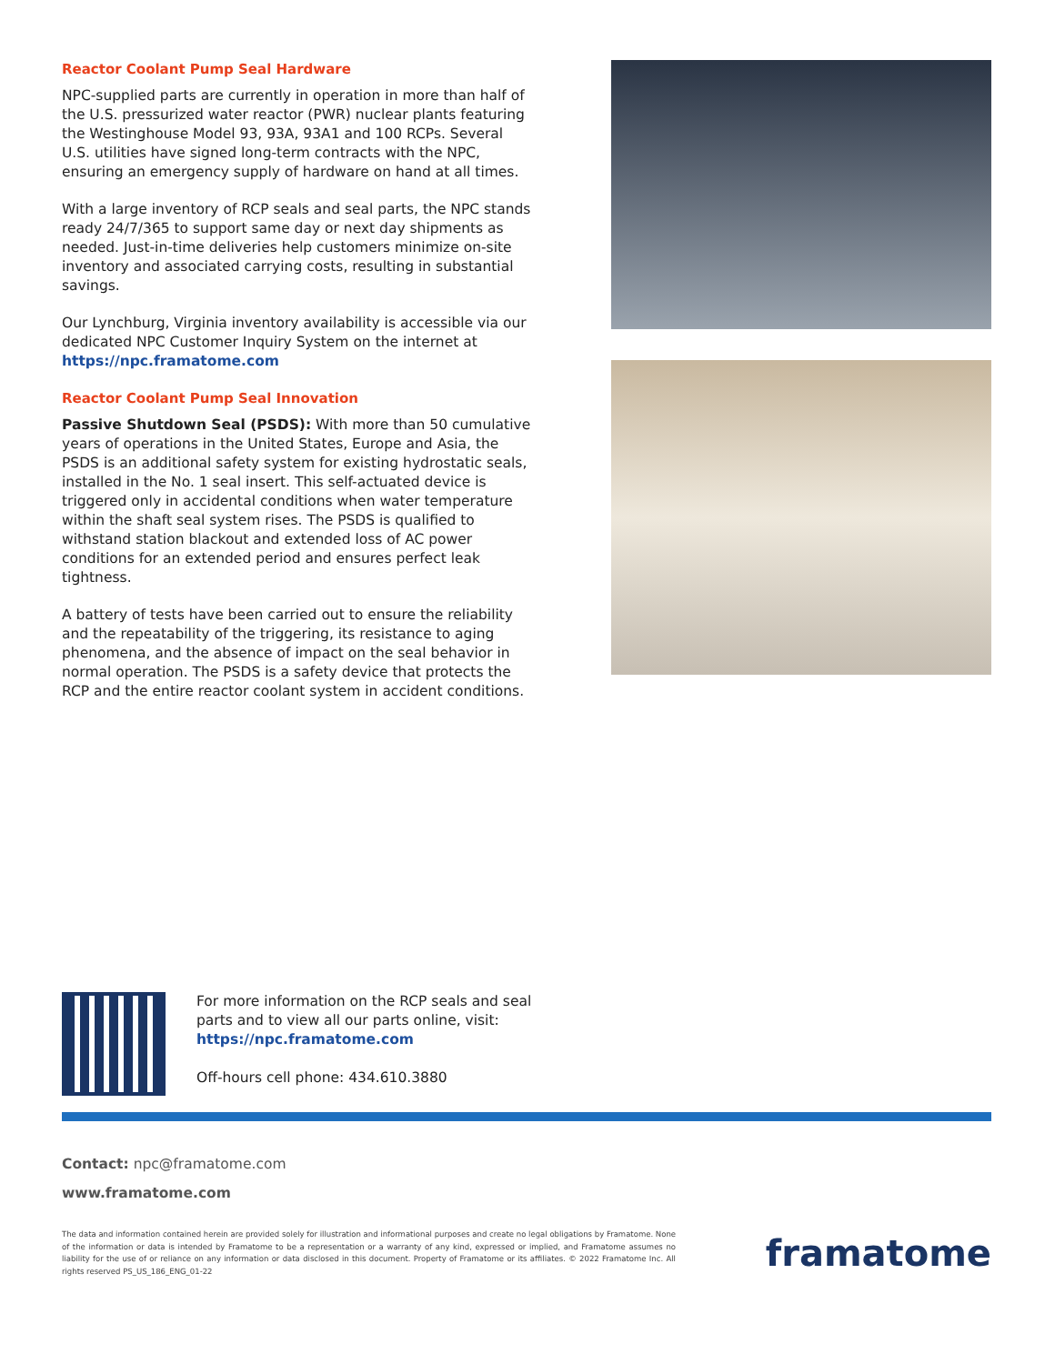Reactor Coolant Pump Seal Hardware
NPC-supplied parts are currently in operation in more than half of the U.S. pressurized water reactor (PWR) nuclear plants featuring the Westinghouse Model 93, 93A, 93A1 and 100 RCPs. Several U.S. utilities have signed long-term contracts with the NPC, ensuring an emergency supply of hardware on hand at all times.
With a large inventory of RCP seals and seal parts, the NPC stands ready 24/7/365 to support same day or next day shipments as needed. Just-in-time deliveries help customers minimize on-site inventory and associated carrying costs, resulting in substantial savings.
Our Lynchburg, Virginia inventory availability is accessible via our dedicated NPC Customer Inquiry System on the internet at https://npc.framatome.com
Reactor Coolant Pump Seal Innovation
Passive Shutdown Seal (PSDS): With more than 50 cumulative years of operations in the United States, Europe and Asia, the PSDS is an additional safety system for existing hydrostatic seals, installed in the No. 1 seal insert. This self-actuated device is triggered only in accidental conditions when water temperature within the shaft seal system rises. The PSDS is qualified to withstand station blackout and extended loss of AC power conditions for an extended period and ensures perfect leak tightness.
A battery of tests have been carried out to ensure the reliability and the repeatability of the triggering, its resistance to aging phenomena, and the absence of impact on the seal behavior in normal operation. The PSDS is a safety device that protects the RCP and the entire reactor coolant system in accident conditions.
For more information on the RCP seals and seal
parts and to view all our parts online, visit:
https://npc.framatome.com
Off-hours cell phone: 434.610.3880
Contact: npc@framatome.com
www.framatome.com
The data and information contained herein are provided solely for illustration and informational purposes and create no legal obligations by Framatome. None of the information or data is intended by Framatome to be a representation or a warranty of any kind, expressed or implied, and Framatome assumes no liability for the use of or reliance on any information or data disclosed in this document. Property of Framatome or its affiliates. © 2022 Framatome Inc. All rights reserved PS_US_186_ENG_01-22
framatome